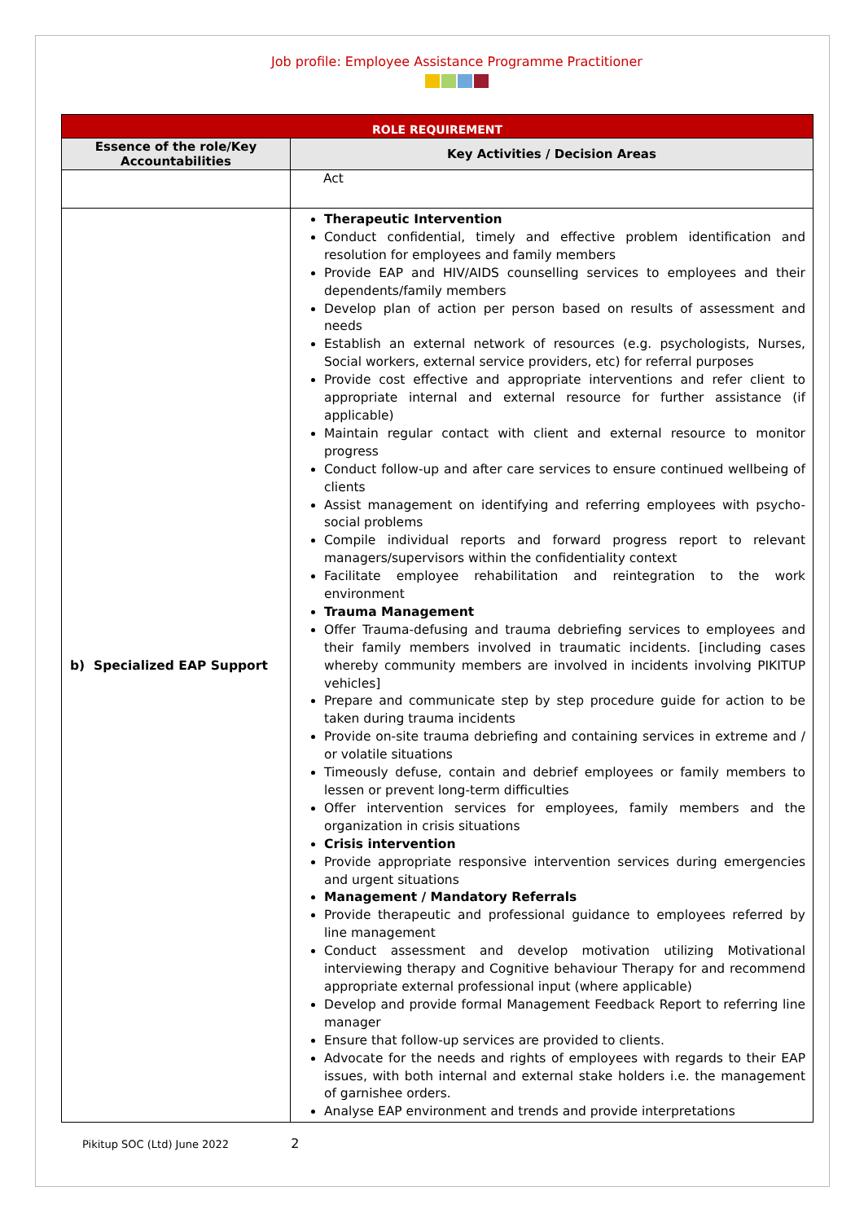Job profile: Employee Assistance Programme Practitioner
| ROLE REQUIREMENT | |
| --- | --- |
| Essence of the role/Key Accountabilities | Key Activities / Decision Areas |
| | Act |
| b) Specialized EAP Support | Therapeutic Intervention Conduct confidential, timely and effective problem identification and resolution for employees and family members Provide EAP and HIV/AIDS counselling services to employees and their dependents/family members Develop plan of action per person based on results of assessment and needs Establish an external network of resources (e.g. psychologists, Nurses, Social workers, external service providers, etc) for referral purposes Provide cost effective and appropriate interventions and refer client to appropriate internal and external resource for further assistance (if applicable) Maintain regular contact with client and external resource to monitor progress Conduct follow-up and after care services to ensure continued wellbeing of clients Assist management on identifying and referring employees with psycho-social problems Compile individual reports and forward progress report to relevant managers/supervisors within the confidentiality context Facilitate employee rehabilitation and reintegration to the work environment Trauma Management Offer Trauma-defusing and trauma debriefing services to employees and their family members involved in traumatic incidents. [including cases whereby community members are involved in incidents involving PIKITUP vehicles] Prepare and communicate step by step procedure guide for action to be taken during trauma incidents Provide on-site trauma debriefing and containing services in extreme and / or volatile situations Timeously defuse, contain and debrief employees or family members to lessen or prevent long-term difficulties Offer intervention services for employees, family members and the organization in crisis situations Crisis intervention Provide appropriate responsive intervention services during emergencies and urgent situations Management / Mandatory Referrals Provide therapeutic and professional guidance to employees referred by line management Conduct assessment and develop motivation utilizing Motivational interviewing therapy and Cognitive behaviour Therapy for and recommend appropriate external professional input (where applicable) Develop and provide formal Management Feedback Report to referring line manager Ensure that follow-up services are provided to clients. Advocate for the needs and rights of employees with regards to their EAP issues, with both internal and external stake holders i.e. the management of garnishee orders. Analyse EAP environment and trends and provide interpretations |
Pikitup SOC (Ltd) June 2022 2